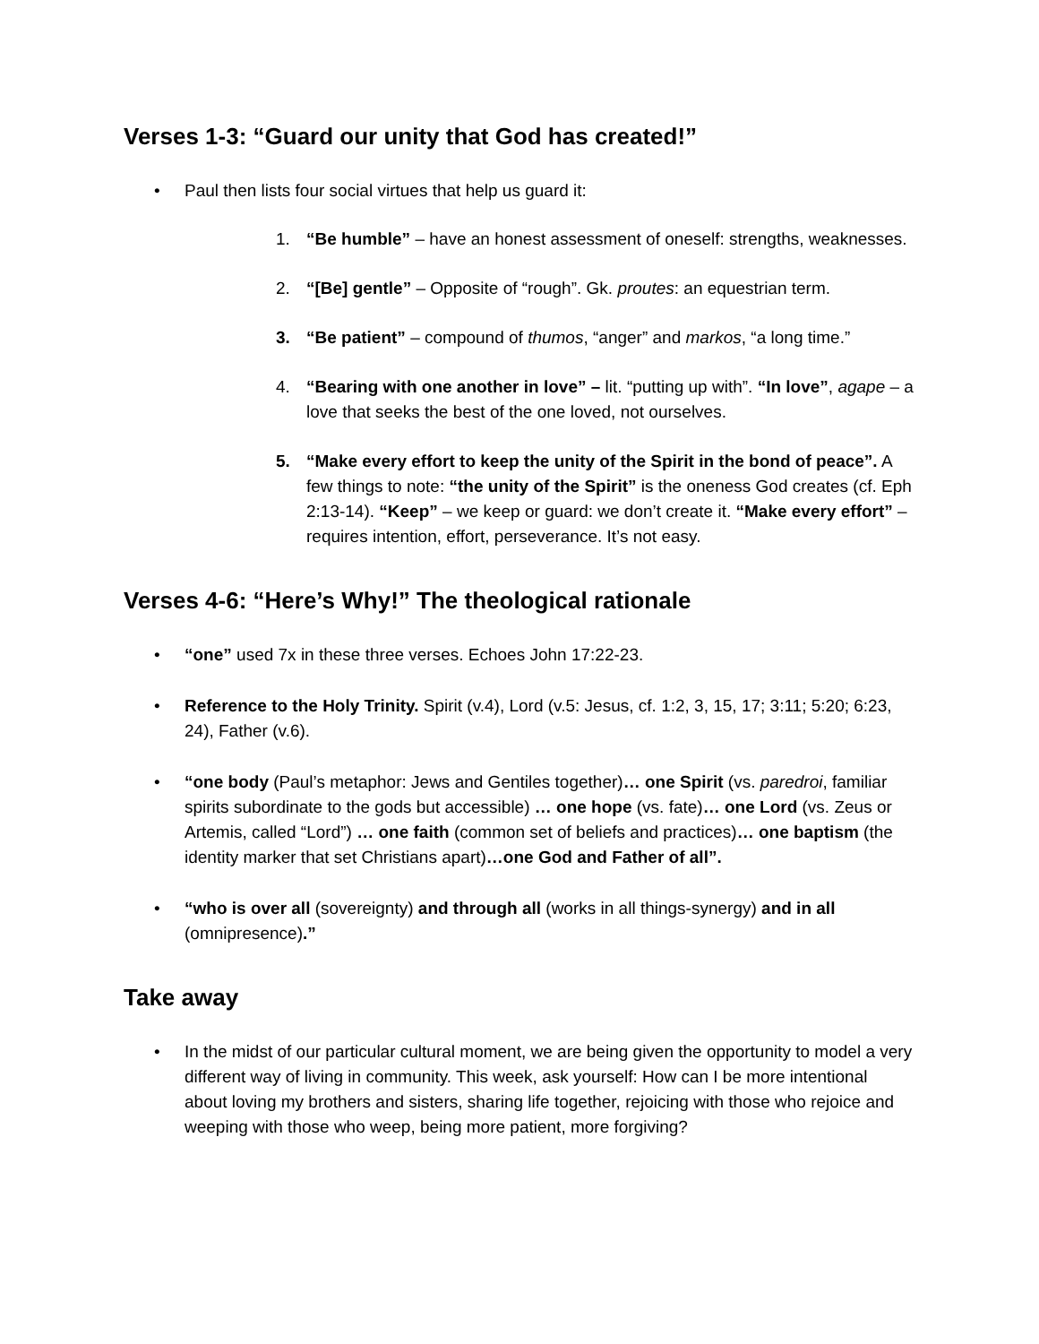Verses 1-3: “Guard our unity that God has created!”
• Paul then lists four social virtues that help us guard it:
1. “Be humble” – have an honest assessment of oneself: strengths, weaknesses.
2. “[Be] gentle” – Opposite of “rough”. Gk. proutes: an equestrian term.
3. “Be patient” – compound of thumos, “anger” and markos, “a long time.”
4. “Bearing with one another in love” – lit. “putting up with”. “In love”, agape – a love that seeks the best of the one loved, not ourselves.
5. “Make every effort to keep the unity of the Spirit in the bond of peace”. A few things to note: “the unity of the Spirit” is the oneness God creates (cf. Eph 2:13-14). “Keep” – we keep or guard: we don’t create it. “Make every effort” – requires intention, effort, perseverance. It’s not easy.
Verses 4-6: “Here’s Why!” The theological rationale
• “one” used 7x in these three verses. Echoes John 17:22-23.
• Reference to the Holy Trinity. Spirit (v.4), Lord (v.5: Jesus, cf. 1:2, 3, 15, 17; 3:11; 5:20; 6:23, 24), Father (v.6).
• “one body (Paul’s metaphor: Jews and Gentiles together)… one Spirit (vs. paredroi, familiar spirits subordinate to the gods but accessible) … one hope (vs. fate)… one Lord (vs. Zeus or Artemis, called “Lord”) … one faith (common set of beliefs and practices)… one baptism (the identity marker that set Christians apart)…one God and Father of all”.
• “who is over all (sovereignty) and through all (works in all things-synergy) and in all (omnipresence).”
Take away
• In the midst of our particular cultural moment, we are being given the opportunity to model a very different way of living in community. This week, ask yourself: How can I be more intentional about loving my brothers and sisters, sharing life together, rejoicing with those who rejoice and weeping with those who weep, being more patient, more forgiving?